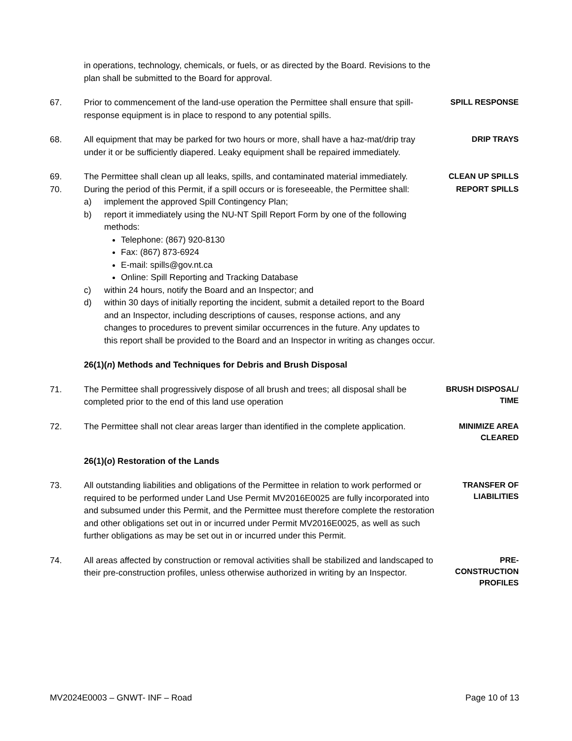in operations, technology, chemicals, or fuels, or as directed by the Board. Revisions to the plan shall be submitted to the Board for approval.
67. Prior to commencement of the land-use operation the Permittee shall ensure that spill-response equipment is in place to respond to any potential spills.
SPILL RESPONSE
68. All equipment that may be parked for two hours or more, shall have a haz-mat/drip tray under it or be sufficiently diapered. Leaky equipment shall be repaired immediately.
DRIP TRAYS
69. The Permittee shall clean up all leaks, spills, and contaminated material immediately.
CLEAN UP SPILLS
70. During the period of this Permit, if a spill occurs or is foreseeable, the Permittee shall:
a) implement the approved Spill Contingency Plan;
b) report it immediately using the NU-NT Spill Report Form by one of the following methods:
Telephone: (867) 920-8130
Fax: (867) 873-6924
E-mail: spills@gov.nt.ca
Online: Spill Reporting and Tracking Database
c) within 24 hours, notify the Board and an Inspector; and
d) within 30 days of initially reporting the incident, submit a detailed report to the Board and an Inspector, including descriptions of causes, response actions, and any changes to procedures to prevent similar occurrences in the future. Any updates to this report shall be provided to the Board and an Inspector in writing as changes occur.
REPORT SPILLS
26(1)(n) Methods and Techniques for Debris and Brush Disposal
71. The Permittee shall progressively dispose of all brush and trees; all disposal shall be completed prior to the end of this land use operation
BRUSH DISPOSAL/
TIME
72. The Permittee shall not clear areas larger than identified in the complete application.
MINIMIZE AREA
CLEARED
26(1)(o) Restoration of the Lands
73. All outstanding liabilities and obligations of the Permittee in relation to work performed or required to be performed under Land Use Permit MV2016E0025 are fully incorporated into and subsumed under this Permit, and the Permittee must therefore complete the restoration and other obligations set out in or incurred under Permit MV2016E0025, as well as such further obligations as may be set out in or incurred under this Permit.
TRANSFER OF
LIABILITIES
74. All areas affected by construction or removal activities shall be stabilized and landscaped to their pre-construction profiles, unless otherwise authorized in writing by an Inspector.
PRE-
CONSTRUCTION
PROFILES
MV2024E0003 – GNWT- INF – Road Page 10 of 13